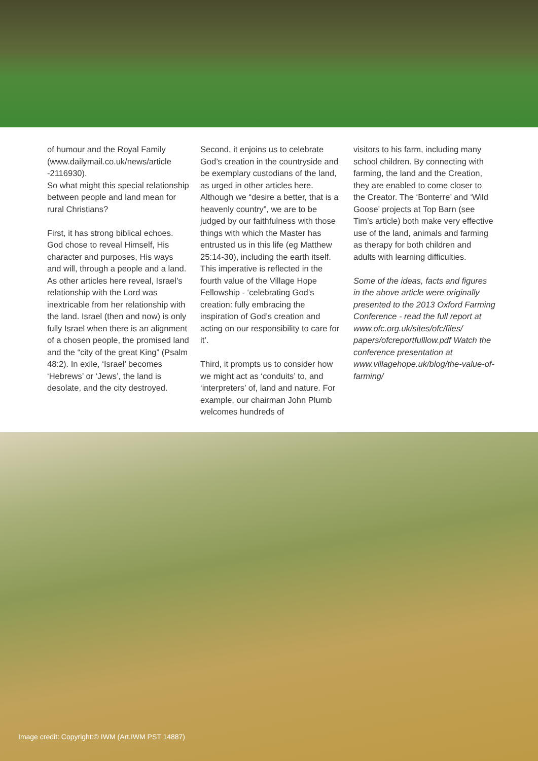of humour and the Royal Family (www.dailymail.co.uk/news/article -2116930).
So what might this special relationship between people and land mean for rural Christians?
First, it has strong biblical echoes. God chose to reveal Himself, His character and purposes, His ways and will, through a people and a land. As other articles here reveal, Israel’s relationship with the Lord was inextricable from her relationship with the land. Israel (then and now) is only fully Israel when there is an alignment of a chosen people, the promised land and the “city of the great King” (Psalm 48:2). In exile, ‘Israel’ becomes ‘Hebrews’ or ‘Jews’, the land is desolate, and the city destroyed.
Second, it enjoins us to celebrate God’s creation in the countryside and be exemplary custodians of the land, as urged in other articles here. Although we “desire a better, that is a heavenly country”, we are to be judged by our faithfulness with those things with which the Master has entrusted us in this life (eg Matthew 25:14-30), including the earth itself. This imperative is reflected in the fourth value of the Village Hope Fellowship - ‘celebrating God’s creation: fully embracing the inspiration of God’s creation and acting on our responsibility to care for it’.
Third, it prompts us to consider how we might act as ‘conduits’ to, and ‘interpreters’ of, land and nature. For example, our chairman John Plumb welcomes hundreds of
visitors to his farm, including many school children. By connecting with farming, the land and the Creation, they are enabled to come closer to the Creator. The ‘Bonterre’ and ‘Wild Goose’ projects at Top Barn (see Tim’s article) both make very effective use of the land, animals and farming as therapy for both children and adults with learning difficulties.
Some of the ideas, facts and figures in the above article were originally presented to the 2013 Oxford Farming Conference - read the full report at www.ofc.org.uk/sites/ofc/files/ papers/ofcreportfulllow.pdf Watch the conference presentation at www.villagehope.uk/blog/the-value-of-farming/
Image credit: Copyright:© IWM (Art.IWM PST 14887)